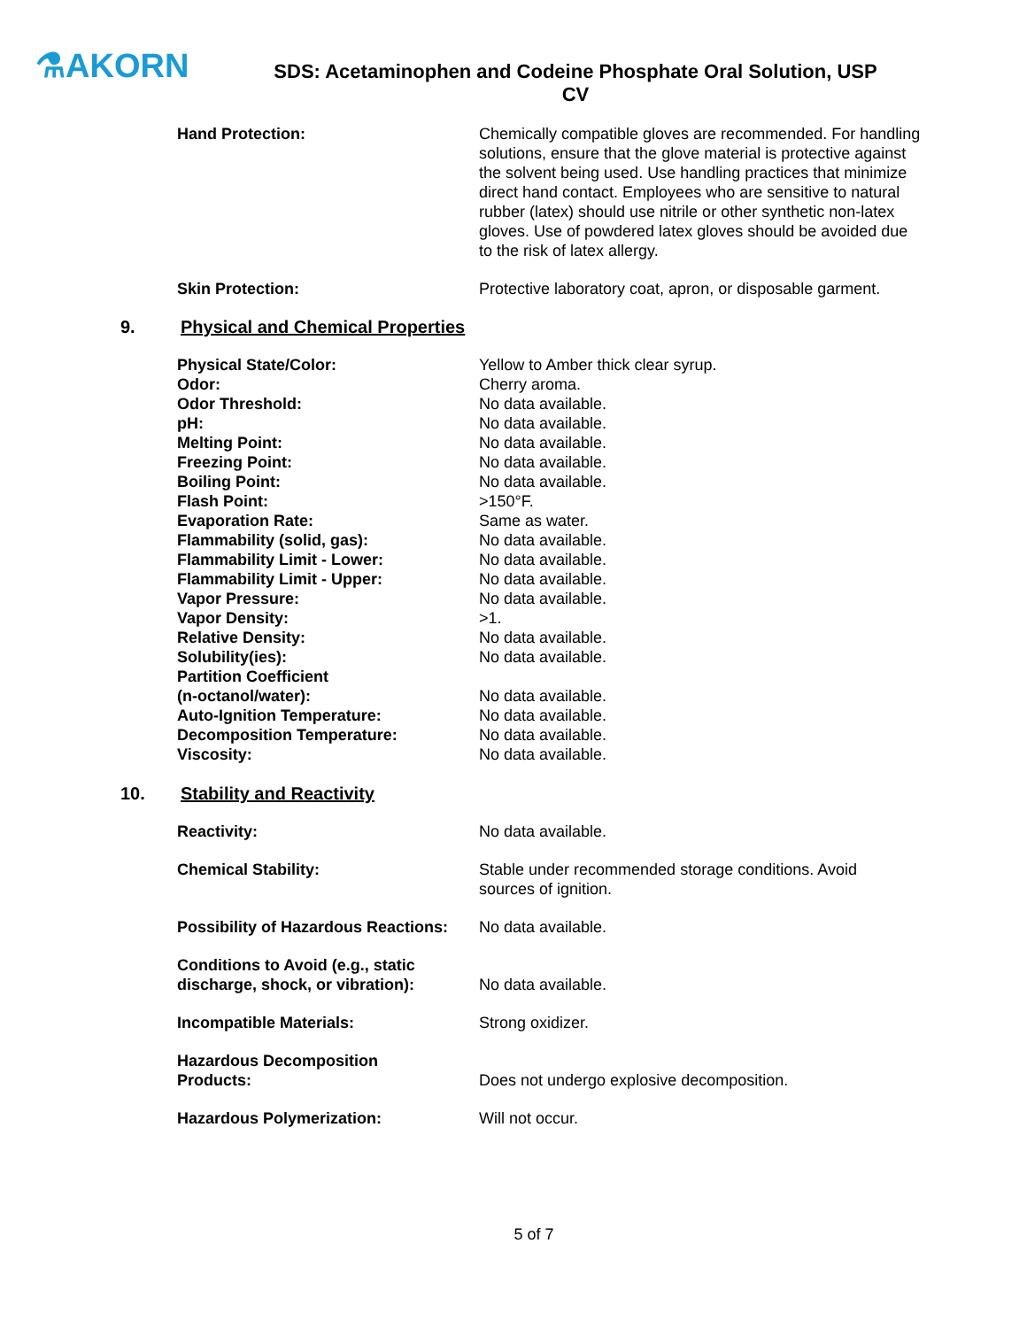⚗AKORN
SDS: Acetaminophen and Codeine Phosphate Oral Solution, USP CV
| Hand Protection: | Chemically compatible gloves are recommended. For handling solutions, ensure that the glove material is protective against the solvent being used. Use handling practices that minimize direct hand contact. Employees who are sensitive to natural rubber (latex) should use nitrile or other synthetic non-latex gloves. Use of powdered latex gloves should be avoided due to the risk of latex allergy. |
| Skin Protection: | Protective laboratory coat, apron, or disposable garment. |
9. Physical and Chemical Properties
| Physical State/Color: | Yellow to Amber thick clear syrup. |
| Odor: | Cherry aroma. |
| Odor Threshold: | No data available. |
| pH: | No data available. |
| Melting Point: | No data available. |
| Freezing Point: | No data available. |
| Boiling Point: | No data available. |
| Flash Point: | >150°F. |
| Evaporation Rate: | Same as water. |
| Flammability (solid, gas): | No data available. |
| Flammability Limit - Lower: | No data available. |
| Flammability Limit - Upper: | No data available. |
| Vapor Pressure: | No data available. |
| Vapor Density: | >1. |
| Relative Density: | No data available. |
| Solubility(ies): | No data available. |
| Partition Coefficient (n-octanol/water): | No data available. |
| Auto-Ignition Temperature: | No data available. |
| Decomposition Temperature: | No data available. |
| Viscosity: | No data available. |
10. Stability and Reactivity
| Reactivity: | No data available. |
| Chemical Stability: | Stable under recommended storage conditions. Avoid sources of ignition. |
| Possibility of Hazardous Reactions: | No data available. |
| Conditions to Avoid (e.g., static discharge, shock, or vibration): | No data available. |
| Incompatible Materials: | Strong oxidizer. |
| Hazardous Decomposition Products: | Does not undergo explosive decomposition. |
| Hazardous Polymerization: | Will not occur. |
5 of 7